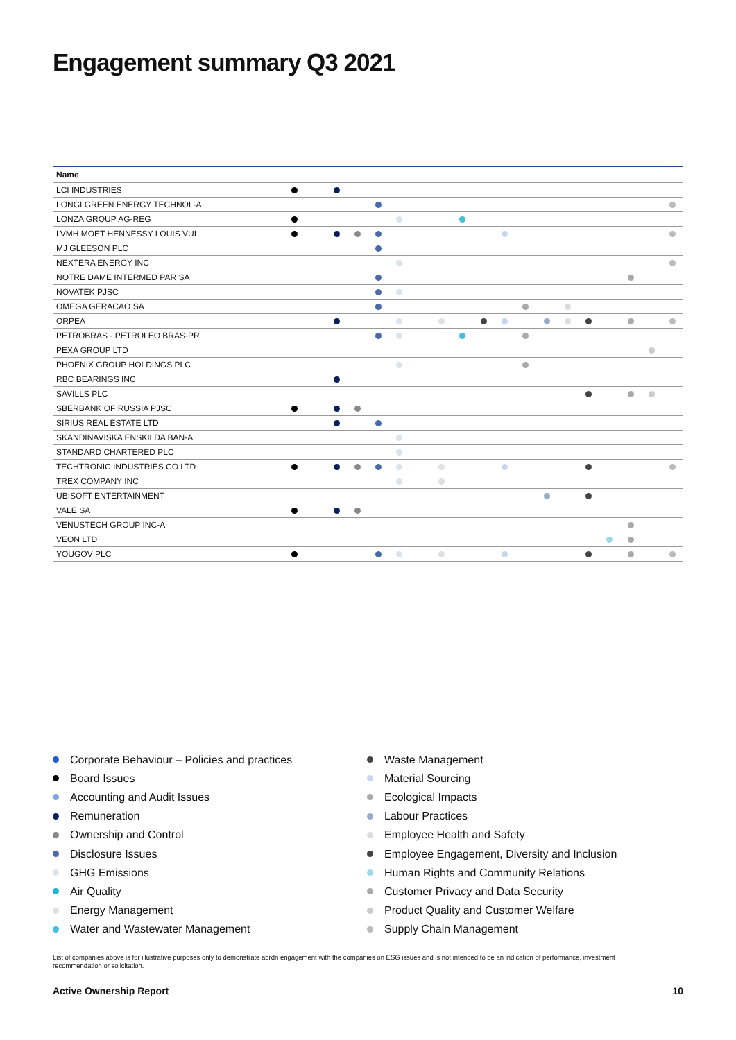Engagement summary Q3 2021
| Name | | | | | | | | | | | | | | | | | | | | |
| --- | --- | --- | --- | --- | --- | --- | --- | --- | --- | --- | --- | --- | --- | --- | --- | --- | --- | --- | --- | --- |
| LCI INDUSTRIES | | | | | | | | | | | | | | | | | | | | |
| LONGI GREEN ENERGY TECHNOL-A | | | | | | | | | | | | | | | | | | | | |
| LONZA GROUP AG-REG | | | | | | | | | | | | | | | | | | | | |
| LVMH MOET HENNESSY LOUIS VUI | | | | | | | | | | | | | | | | | | | | |
| MJ GLEESON PLC | | | | | | | | | | | | | | | | | | | | |
| NEXTERA ENERGY INC | | | | | | | | | | | | | | | | | | | | |
| NOTRE DAME INTERMED PAR SA | | | | | | | | | | | | | | | | | | | | |
| NOVATEK PJSC | | | | | | | | | | | | | | | | | | | | |
| OMEGA GERACAO SA | | | | | | | | | | | | | | | | | | | | |
| ORPEA | | | | | | | | | | | | | | | | | | | | |
| PETROBRAS - PETROLEO BRAS-PR | | | | | | | | | | | | | | | | | | | | |
| PEXA GROUP LTD | | | | | | | | | | | | | | | | | | | | |
| PHOENIX GROUP HOLDINGS PLC | | | | | | | | | | | | | | | | | | | | |
| RBC BEARINGS INC | | | | | | | | | | | | | | | | | | | | |
| SAVILLS PLC | | | | | | | | | | | | | | | | | | | | |
| SBERBANK OF RUSSIA PJSC | | | | | | | | | | | | | | | | | | | | |
| SIRIUS REAL ESTATE LTD | | | | | | | | | | | | | | | | | | | | |
| SKANDINAVISKA ENSKILDA BAN-A | | | | | | | | | | | | | | | | | | | | |
| STANDARD CHARTERED PLC | | | | | | | | | | | | | | | | | | | | |
| TECHTRONIC INDUSTRIES CO LTD | | | | | | | | | | | | | | | | | | | | |
| TREX COMPANY INC | | | | | | | | | | | | | | | | | | | | |
| UBISOFT ENTERTAINMENT | | | | | | | | | | | | | | | | | | | | |
| VALE SA | | | | | | | | | | | | | | | | | | | | |
| VENUSTECH GROUP INC-A | | | | | | | | | | | | | | | | | | | | |
| VEON LTD | | | | | | | | | | | | | | | | | | | | |
| YOUGOV PLC | | | | | | | | | | | | | | | | | | | | |
Corporate Behaviour – Policies and practices
Board Issues
Accounting and Audit Issues
Remuneration
Ownership and Control
Disclosure Issues
GHG Emissions
Air Quality
Energy Management
Water and Wastewater Management
Waste Management
Material Sourcing
Ecological Impacts
Labour Practices
Employee Health and Safety
Employee Engagement, Diversity and Inclusion
Human Rights and Community Relations
Customer Privacy and Data Security
Product Quality and Customer Welfare
Supply Chain Management
List of companies above is for illustrative purposes only to demonstrate abrdn engagement with the companies on ESG issues and is not intended to be an indication of performance, investment recommendation or solicitation.
Active Ownership Report 10